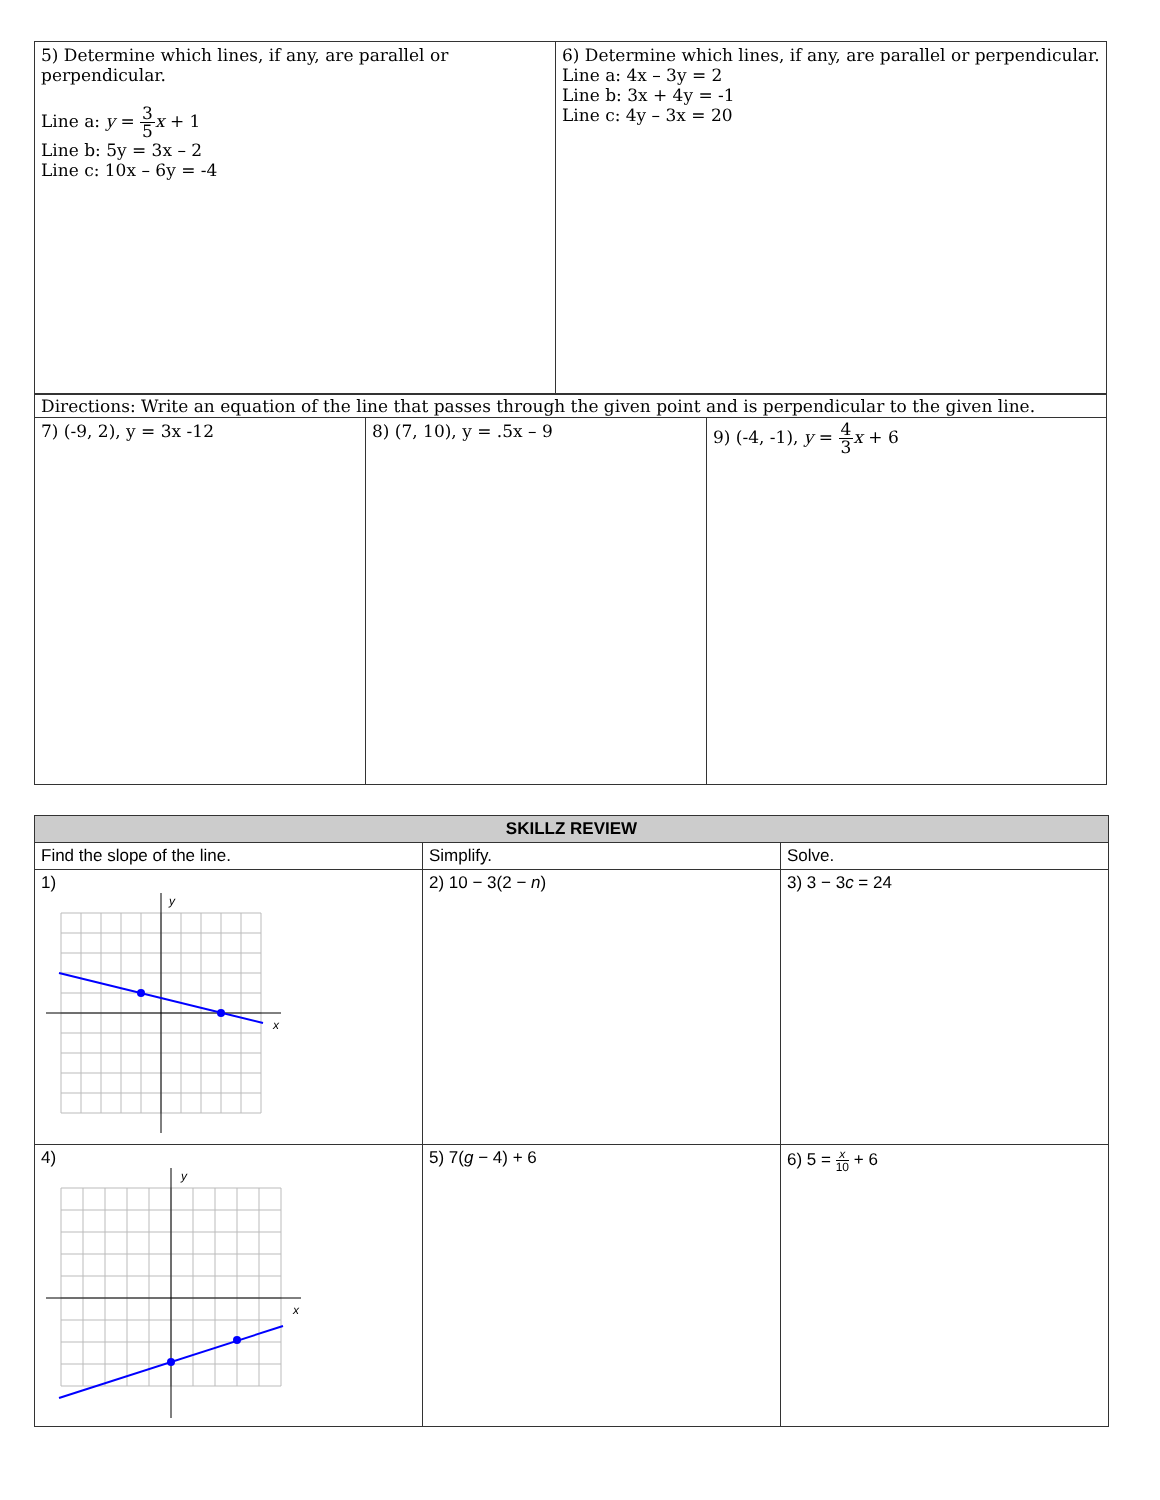| 5) Determine which lines, if any, are parallel or perpendicular. Line a: y = 3 5 x + 1 Line b: 5y = 3x – 2 Line c: 10x – 6y = -4 | 6) Determine which lines, if any, are parallel or perpendicular. Line a: 4x – 3y = 2 Line b: 3x + 4y = -1 Line c: 4y – 3x = 20 |
| Directions: Write an equation of the line that passes through the given point and is perpendicular to the given line. | | |
| 7) (-9, 2), y = 3x -12 | 8) (7, 10), y = .5x – 9 | 9) (-4, -1), y = 4 3 x + 6 |
| SKILLZ REVIEW | | |
| --- | --- | --- |
| Find the slope of the line. | Simplify. | Solve. |
| 1) y x | 2) 10 − 3(2 − n ) | 3) 3 − 3 c = 24 |
| 4) y x | 5) 7( g − 4) + 6 | 6) 5 = x 10 + 6 |